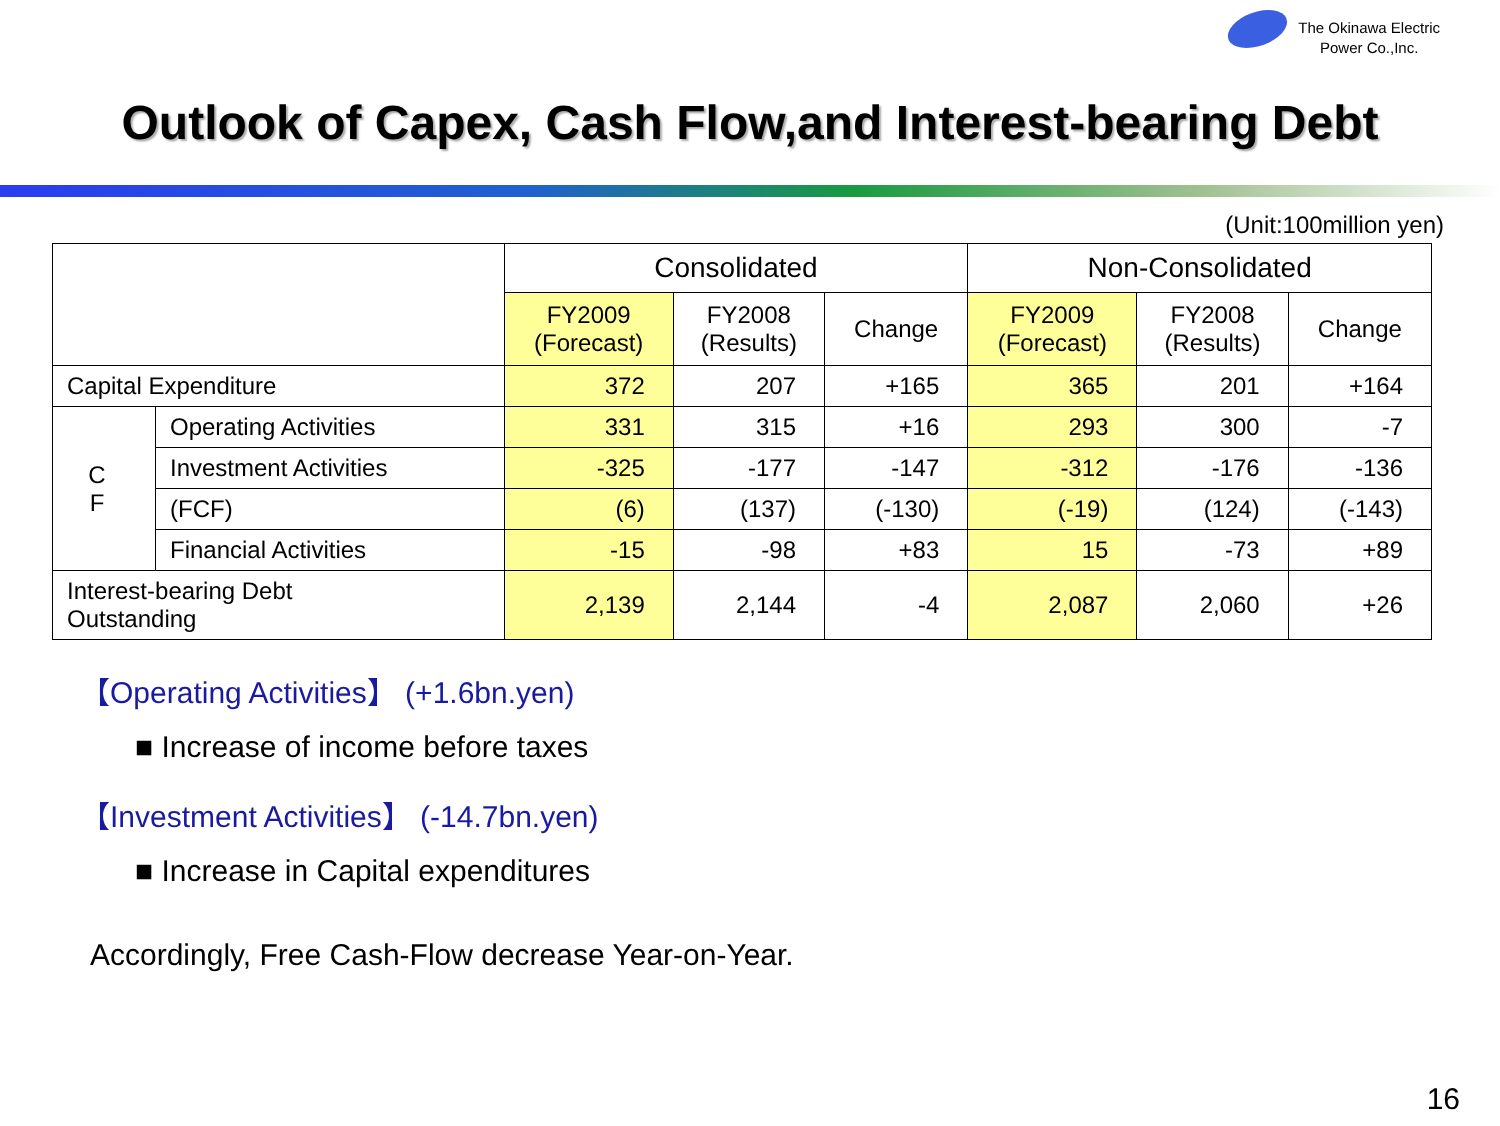The Okinawa Electric
Power Co.,Inc.
Outlook of Capex, Cash Flow,and Interest-bearing Debt
(Unit:100million yen)
| | | Consolidated | | | Non-Consolidated | | |
| --- | --- | --- | --- | --- | --- | --- | --- |
| | | FY2009 (Forecast) | FY2008 (Results) | Change | FY2009 (Forecast) | FY2008 (Results) | Change |
| Capital Expenditure | | 372 | 207 | +165 | 365 | 201 | +164 |
| C F | Operating Activities | 331 | 315 | +16 | 293 | 300 | -7 |
| | Investment Activities | -325 | -177 | -147 | -312 | -176 | -136 |
| | (FCF) | (6) | (137) | (-130) | (-19) | (124) | (-143) |
| | Financial Activities | -15 | -98 | +83 | 15 | -73 | +89 |
| Interest-bearing Debt Outstanding | | 2,139 | 2,144 | -4 | 2,087 | 2,060 | +26 |
【Operating Activities】 (+1.6bn.yen)
■ Increase of income before taxes
【Investment Activities】 (-14.7bn.yen)
■ Increase in Capital expenditures
Accordingly, Free Cash-Flow decrease Year-on-Year.
16